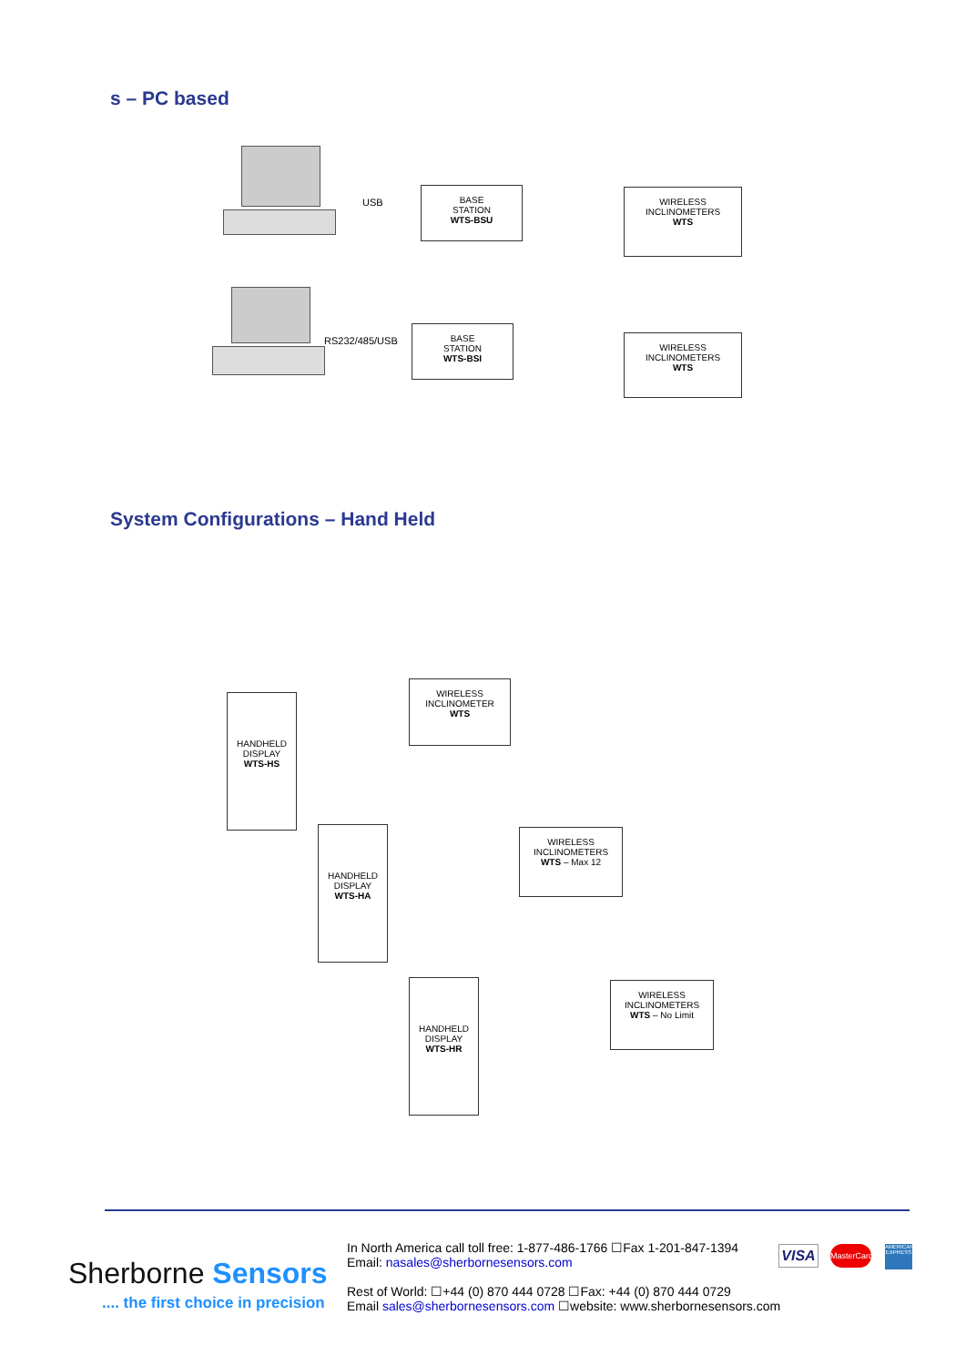s – PC based
USB
BASE
STATION
WTS-BSU
WIRELESS
INCLINOMETERS
WTS
RS232/485/USB
BASE
STATION
WTS-BSI
WIRELESS
INCLINOMETERS
WTS
System Configurations – Hand Held
HANDHELD
DISPLAY
WTS-HS
WIRELESS
INCLINOMETER
WTS
HANDHELD
DISPLAY
WTS-HA
WIRELESS
INCLINOMETERS
WTS – Max 12
HANDHELD
DISPLAY
WTS-HR
WIRELESS
INCLINOMETERS
WTS – No Limit
Sherborne Sensors
.... the first choice in precision
In North America call toll free: 1-877-486-1766 ☐Fax 1-201-847-1394
Email: nasales@sherbornesensors.com
Rest of World: ☐+44 (0) 870 444 0728 ☐Fax: +44 (0) 870 444 0729
Email sales@sherbornesensors.com ☐website: www.sherbornesensors.com
VISA
MasterCard
AMERICAN EXPRESS